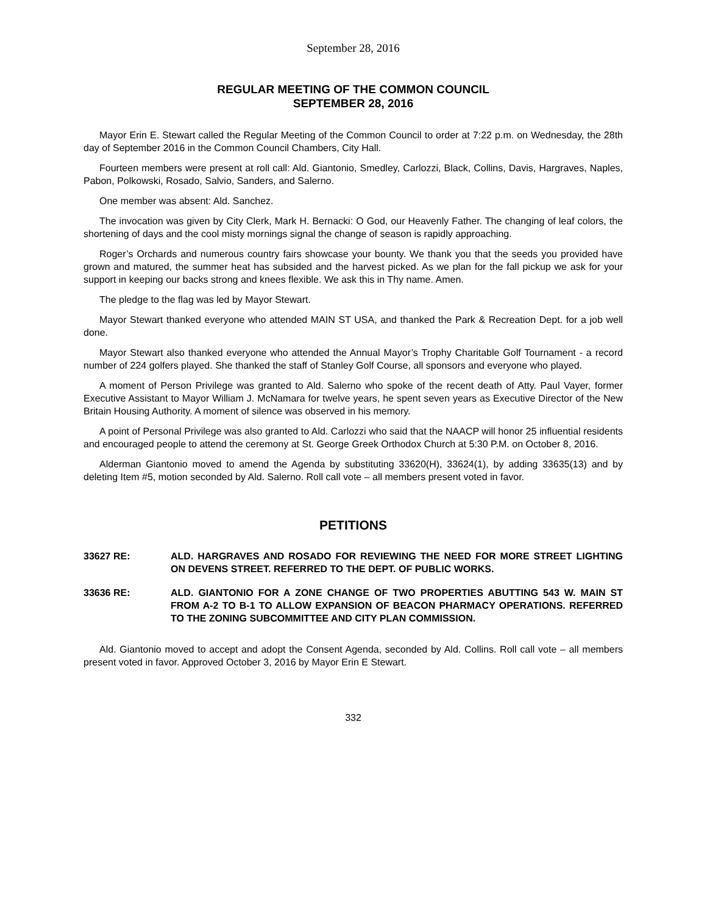September 28, 2016
REGULAR MEETING OF THE COMMON COUNCIL
SEPTEMBER 28, 2016
Mayor Erin E. Stewart called the Regular Meeting of the Common Council to order at 7:22 p.m. on Wednesday, the 28th day of September 2016 in the Common Council Chambers, City Hall.
Fourteen members were present at roll call: Ald. Giantonio, Smedley, Carlozzi, Black, Collins, Davis, Hargraves, Naples, Pabon, Polkowski, Rosado, Salvio, Sanders, and Salerno.
One member was absent: Ald. Sanchez.
The invocation was given by City Clerk, Mark H. Bernacki: O God, our Heavenly Father. The changing of leaf colors, the shortening of days and the cool misty mornings signal the change of season is rapidly approaching.
Roger’s Orchards and numerous country fairs showcase your bounty. We thank you that the seeds you provided have grown and matured, the summer heat has subsided and the harvest picked. As we plan for the fall pickup we ask for your support in keeping our backs strong and knees flexible. We ask this in Thy name. Amen.
The pledge to the flag was led by Mayor Stewart.
Mayor Stewart thanked everyone who attended MAIN ST USA, and thanked the Park & Recreation Dept. for a job well done.
Mayor Stewart also thanked everyone who attended the Annual Mayor’s Trophy Charitable Golf Tournament - a record number of 224 golfers played. She thanked the staff of Stanley Golf Course, all sponsors and everyone who played.
A moment of Person Privilege was granted to Ald. Salerno who spoke of the recent death of Atty. Paul Vayer, former Executive Assistant to Mayor William J. McNamara for twelve years, he spent seven years as Executive Director of the New Britain Housing Authority. A moment of silence was observed in his memory.
A point of Personal Privilege was also granted to Ald. Carlozzi who said that the NAACP will honor 25 influential residents and encouraged people to attend the ceremony at St. George Greek Orthodox Church at 5:30 P.M. on October 8, 2016.
Alderman Giantonio moved to amend the Agenda by substituting 33620(H), 33624(1), by adding 33635(13) and by deleting Item #5, motion seconded by Ald. Salerno. Roll call vote – all members present voted in favor.
PETITIONS
33627 RE: ALD. HARGRAVES AND ROSADO FOR REVIEWING THE NEED FOR MORE STREET LIGHTING ON DEVENS STREET. REFERRED TO THE DEPT. OF PUBLIC WORKS.
33636 RE: ALD. GIANTONIO FOR A ZONE CHANGE OF TWO PROPERTIES ABUTTING 543 W. MAIN ST FROM A-2 TO B-1 TO ALLOW EXPANSION OF BEACON PHARMACY OPERATIONS. REFERRED TO THE ZONING SUBCOMMITTEE AND CITY PLAN COMMISSION.
Ald. Giantonio moved to accept and adopt the Consent Agenda, seconded by Ald. Collins. Roll call vote – all members present voted in favor. Approved October 3, 2016 by Mayor Erin E Stewart.
332